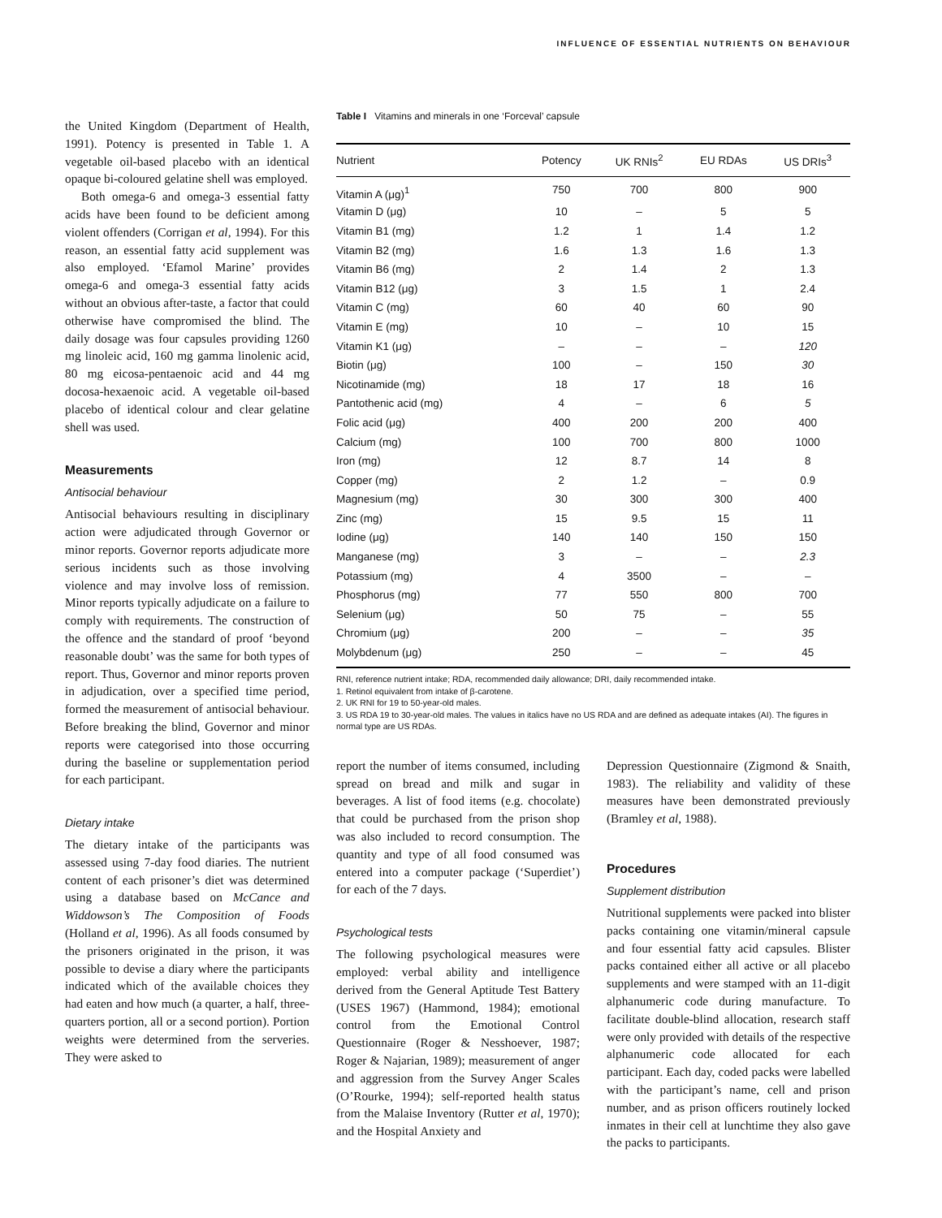INFLUENCE OF ESSENTIAL NUTRIENTS ON BEHAVIOUR
the United Kingdom (Department of Health, 1991). Potency is presented in Table 1. A vegetable oil-based placebo with an identical opaque bi-coloured gelatine shell was employed.
Both omega-6 and omega-3 essential fatty acids have been found to be deficient among violent offenders (Corrigan et al, 1994). For this reason, an essential fatty acid supplement was also employed. ‘Efamol Marine’ provides omega-6 and omega-3 essential fatty acids without an obvious after-taste, a factor that could otherwise have compromised the blind. The daily dosage was four capsules providing 1260 mg linoleic acid, 160 mg gamma linolenic acid, 80 mg eicosa-pentaenoic acid and 44 mg docosa-hexaenoic acid. A vegetable oil-based placebo of identical colour and clear gelatine shell was used.
Measurements
Antisocial behaviour
Antisocial behaviours resulting in disciplinary action were adjudicated through Governor or minor reports. Governor reports adjudicate more serious incidents such as those involving violence and may involve loss of remission. Minor reports typically adjudicate on a failure to comply with requirements. The construction of the offence and the standard of proof ‘beyond reasonable doubt’ was the same for both types of report. Thus, Governor and minor reports proven in adjudication, over a specified time period, formed the measurement of antisocial behaviour. Before breaking the blind, Governor and minor reports were categorised into those occurring during the baseline or supplementation period for each participant.
Dietary intake
The dietary intake of the participants was assessed using 7-day food diaries. The nutrient content of each prisoner’s diet was determined using a database based on McCance and Widdowson’s The Composition of Foods (Holland et al, 1996). As all foods consumed by the prisoners originated in the prison, it was possible to devise a diary where the participants indicated which of the available choices they had eaten and how much (a quarter, a half, three-quarters portion, all or a second portion). Portion weights were determined from the serveries. They were asked to
Table I Vitamins and minerals in one ‘Forceval’ capsule
| Nutrient | Potency | UK RNIs<sup>2</sup> | EU RDAs | US DRIs<sup>3</sup> |
| --- | --- | --- | --- | --- |
| Vitamin A (μg)<sup>1</sup> | 750 | 700 | 800 | 900 |
| Vitamin D (μg) | 10 | – | 5 | 5 |
| Vitamin B1 (mg) | 1.2 | 1 | 1.4 | 1.2 |
| Vitamin B2 (mg) | 1.6 | 1.3 | 1.6 | 1.3 |
| Vitamin B6 (mg) | 2 | 1.4 | 2 | 1.3 |
| Vitamin B12 (μg) | 3 | 1.5 | 1 | 2.4 |
| Vitamin C (mg) | 60 | 40 | 60 | 90 |
| Vitamin E (mg) | 10 | – | 10 | 15 |
| Vitamin K1 (μg) | – | – | – | 120 |
| Biotin (μg) | 100 | – | 150 | 30 |
| Nicotinamide (mg) | 18 | 17 | 18 | 16 |
| Pantothenic acid (mg) | 4 | – | 6 | 5 |
| Folic acid (μg) | 400 | 200 | 200 | 400 |
| Calcium (mg) | 100 | 700 | 800 | 1000 |
| Iron (mg) | 12 | 8.7 | 14 | 8 |
| Copper (mg) | 2 | 1.2 | – | 0.9 |
| Magnesium (mg) | 30 | 300 | 300 | 400 |
| Zinc (mg) | 15 | 9.5 | 15 | 11 |
| Iodine (μg) | 140 | 140 | 150 | 150 |
| Manganese (mg) | 3 | – | – | 2.3 |
| Potassium (mg) | 4 | 3500 | – | – |
| Phosphorus (mg) | 77 | 550 | 800 | 700 |
| Selenium (μg) | 50 | 75 | – | 55 |
| Chromium (μg) | 200 | – | – | 35 |
| Molybdenum (μg) | 250 | – | – | 45 |
RNI, reference nutrient intake; RDA, recommended daily allowance; DRI, daily recommended intake.
1. Retinol equivalent from intake of β-carotene.
2. UK RNI for 19 to 50-year-old males.
3. US RDA 19 to 30-year-old males. The values in italics have no US RDA and are defined as adequate intakes (AI). The figures in normal type are US RDAs.
report the number of items consumed, including spread on bread and milk and sugar in beverages. A list of food items (e.g. chocolate) that could be purchased from the prison shop was also included to record consumption. The quantity and type of all food consumed was entered into a computer package (‘Superdiet’) for each of the 7 days.
Psychological tests
The following psychological measures were employed: verbal ability and intelligence derived from the General Aptitude Test Battery (USES 1967) (Hammond, 1984); emotional control from the Emotional Control Questionnaire (Roger & Nesshoever, 1987; Roger & Najarian, 1989); measurement of anger and aggression from the Survey Anger Scales (O’Rourke, 1994); self-reported health status from the Malaise Inventory (Rutter et al, 1970); and the Hospital Anxiety and
Depression Questionnaire (Zigmond & Snaith, 1983). The reliability and validity of these measures have been demonstrated previously (Bramley et al, 1988).
Procedures
Supplement distribution
Nutritional supplements were packed into blister packs containing one vitamin/mineral capsule and four essential fatty acid capsules. Blister packs contained either all active or all placebo supplements and were stamped with an 11-digit alphanumeric code during manufacture. To facilitate double-blind allocation, research staff were only provided with details of the respective alphanumeric code allocated for each participant. Each day, coded packs were labelled with the participant’s name, cell and prison number, and as prison officers routinely locked inmates in their cell at lunchtime they also gave the packs to participants.